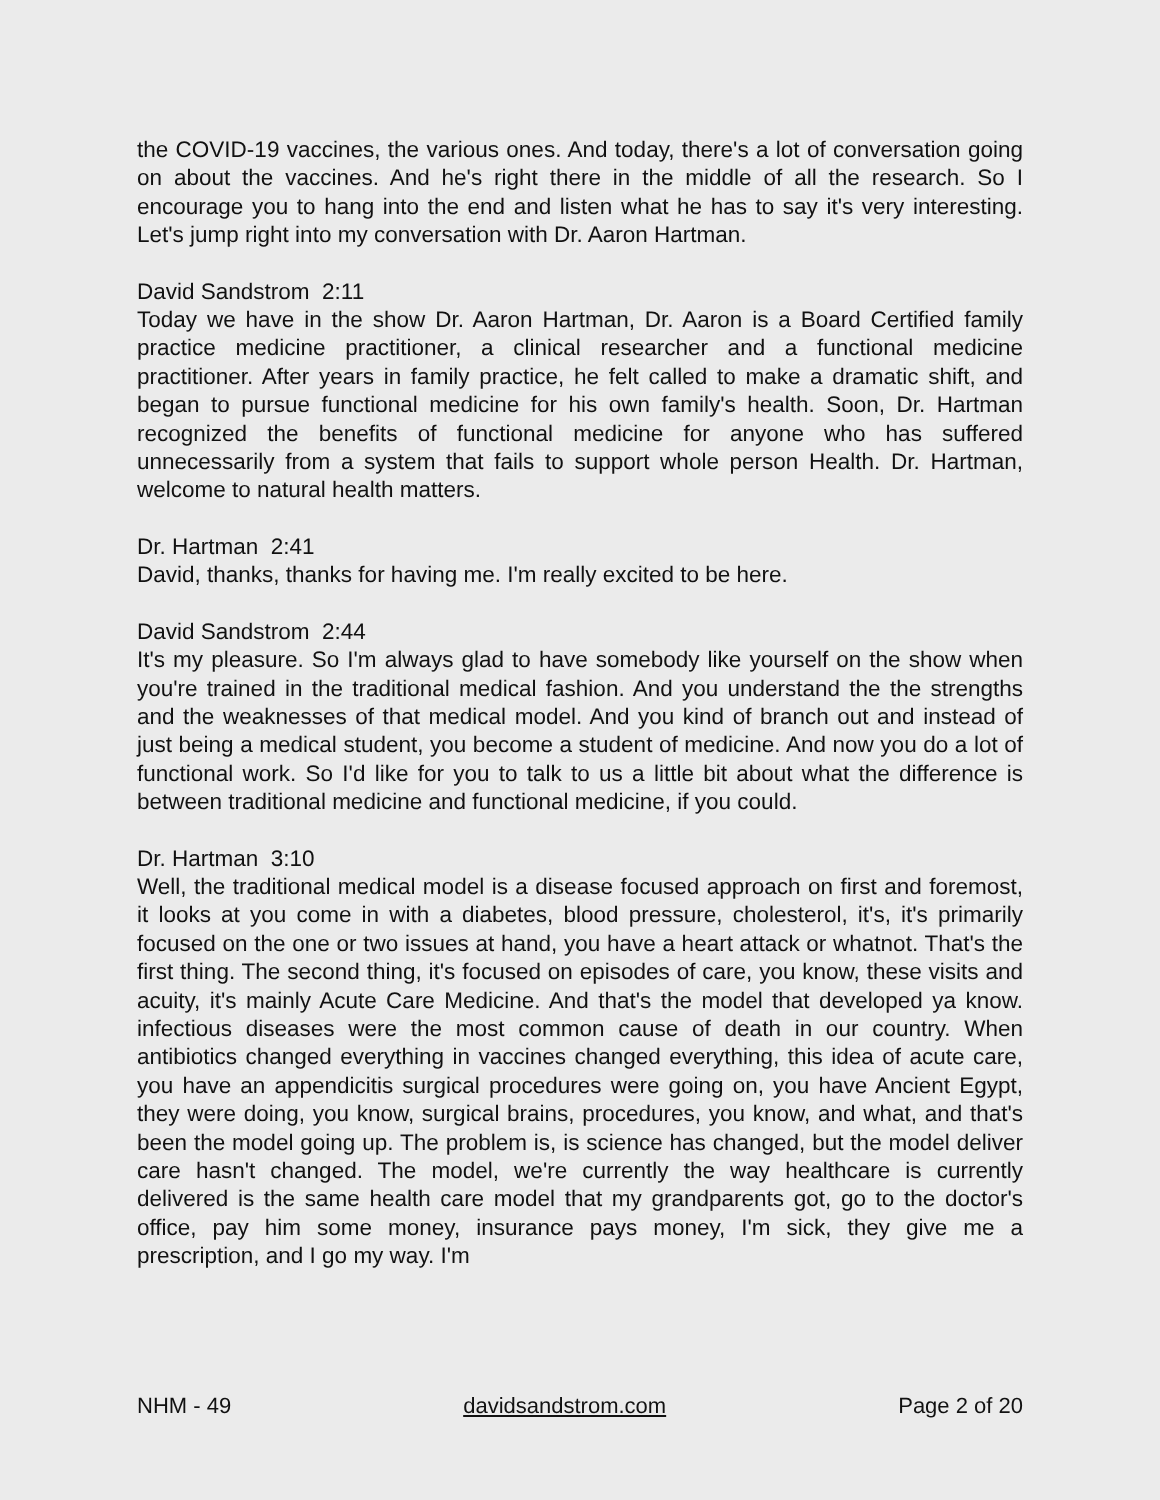the COVID-19 vaccines, the various ones. And today, there's a lot of conversation going on about the vaccines. And he's right there in the middle of all the research. So I encourage you to hang into the end and listen what he has to say it's very interesting. Let's jump right into my conversation with Dr. Aaron Hartman.
David Sandstrom 2:11
Today we have in the show Dr. Aaron Hartman, Dr. Aaron is a Board Certified family practice medicine practitioner, a clinical researcher and a functional medicine practitioner. After years in family practice, he felt called to make a dramatic shift, and began to pursue functional medicine for his own family's health. Soon, Dr. Hartman recognized the benefits of functional medicine for anyone who has suffered unnecessarily from a system that fails to support whole person Health. Dr. Hartman, welcome to natural health matters.
Dr. Hartman 2:41
David, thanks, thanks for having me. I'm really excited to be here.
David Sandstrom 2:44
It's my pleasure. So I'm always glad to have somebody like yourself on the show when you're trained in the traditional medical fashion. And you understand the the strengths and the weaknesses of that medical model. And you kind of branch out and instead of just being a medical student, you become a student of medicine. And now you do a lot of functional work. So I'd like for you to talk to us a little bit about what the difference is between traditional medicine and functional medicine, if you could.
Dr. Hartman 3:10
Well, the traditional medical model is a disease focused approach on first and foremost, it looks at you come in with a diabetes, blood pressure, cholesterol, it's, it's primarily focused on the one or two issues at hand, you have a heart attack or whatnot. That's the first thing. The second thing, it's focused on episodes of care, you know, these visits and acuity, it's mainly Acute Care Medicine. And that's the model that developed ya know. infectious diseases were the most common cause of death in our country. When antibiotics changed everything in vaccines changed everything, this idea of acute care, you have an appendicitis surgical procedures were going on, you have Ancient Egypt, they were doing, you know, surgical brains, procedures, you know, and what, and that's been the model going up. The problem is, is science has changed, but the model deliver care hasn't changed. The model, we're currently the way healthcare is currently delivered is the same health care model that my grandparents got, go to the doctor's office, pay him some money, insurance pays money, I'm sick, they give me a prescription, and I go my way. I'm
NHM - 49 davidsandstrom.com Page 2 of 20